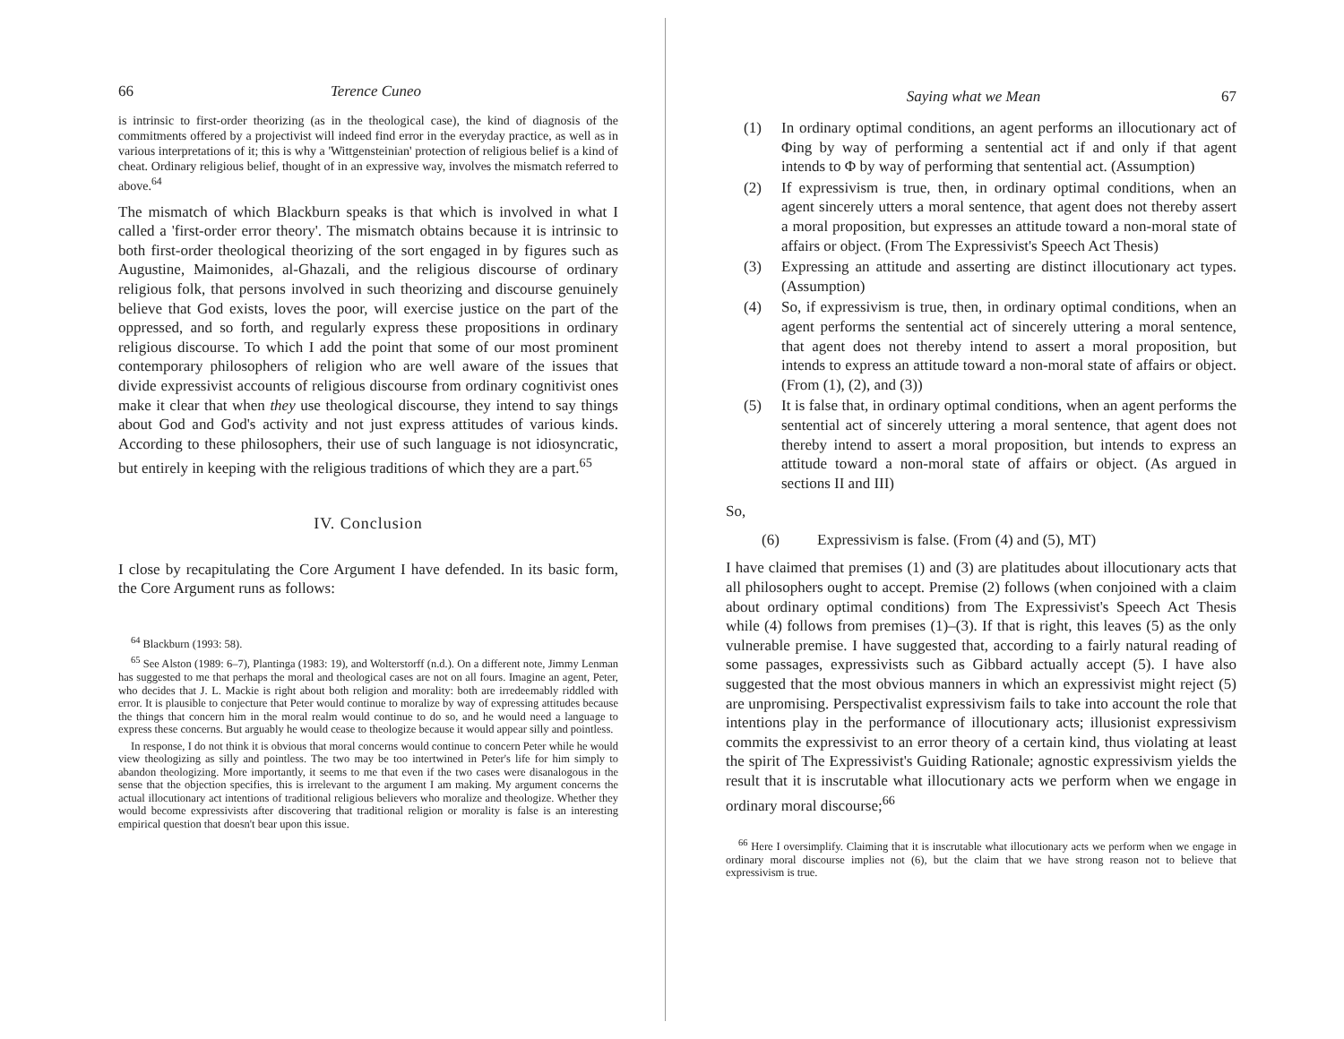66 Terence Cuneo
is intrinsic to first-order theorizing (as in the theological case), the kind of diagnosis of the commitments offered by a projectivist will indeed find error in the everyday practice, as well as in various interpretations of it; this is why a 'Wittgensteinian' protection of religious belief is a kind of cheat. Ordinary religious belief, thought of in an expressive way, involves the mismatch referred to above.<sup>64</sup>
The mismatch of which Blackburn speaks is that which is involved in what I called a 'first-order error theory'. The mismatch obtains because it is intrinsic to both first-order theological theorizing of the sort engaged in by figures such as Augustine, Maimonides, al-Ghazali, and the religious discourse of ordinary religious folk, that persons involved in such theorizing and discourse genuinely believe that God exists, loves the poor, will exercise justice on the part of the oppressed, and so forth, and regularly express these propositions in ordinary religious discourse. To which I add the point that some of our most prominent contemporary philosophers of religion who are well aware of the issues that divide expressivist accounts of religious discourse from ordinary cognitivist ones make it clear that when they use theological discourse, they intend to say things about God and God's activity and not just express attitudes of various kinds. According to these philosophers, their use of such language is not idiosyncratic, but entirely in keeping with the religious traditions of which they are a part.<sup>65</sup>
IV. Conclusion
I close by recapitulating the Core Argument I have defended. In its basic form, the Core Argument runs as follows:
<sup>64</sup> Blackburn (1993: 58).
<sup>65</sup> See Alston (1989: 6–7), Plantinga (1983: 19), and Wolterstorff (n.d.). On a different note, Jimmy Lenman has suggested to me that perhaps the moral and theological cases are not on all fours. Imagine an agent, Peter, who decides that J. L. Mackie is right about both religion and morality: both are irredeemably riddled with error. It is plausible to conjecture that Peter would continue to moralize by way of expressing attitudes because the things that concern him in the moral realm would continue to do so, and he would need a language to express these concerns. But arguably he would cease to theologize because it would appear silly and pointless.
In response, I do not think it is obvious that moral concerns would continue to concern Peter while he would view theologizing as silly and pointless. The two may be too intertwined in Peter's life for him simply to abandon theologizing. More importantly, it seems to me that even if the two cases were disanalogous in the sense that the objection specifies, this is irrelevant to the argument I am making. My argument concerns the actual illocutionary act intentions of traditional religious believers who moralize and theologize. Whether they would become expressivists after discovering that traditional religion or morality is false is an interesting empirical question that doesn't bear upon this issue.
Saying what we Mean 67
(1) In ordinary optimal conditions, an agent performs an illocutionary act of Φing by way of performing a sentential act if and only if that agent intends to Φ by way of performing that sentential act. (Assumption)
(2) If expressivism is true, then, in ordinary optimal conditions, when an agent sincerely utters a moral sentence, that agent does not thereby assert a moral proposition, but expresses an attitude toward a non-moral state of affairs or object. (From The Expressivist's Speech Act Thesis)
(3) Expressing an attitude and asserting are distinct illocutionary act types. (Assumption)
(4) So, if expressivism is true, then, in ordinary optimal conditions, when an agent performs the sentential act of sincerely uttering a moral sentence, that agent does not thereby intend to assert a moral proposition, but intends to express an attitude toward a non-moral state of affairs or object. (From (1), (2), and (3))
(5) It is false that, in ordinary optimal conditions, when an agent performs the sentential act of sincerely uttering a moral sentence, that agent does not thereby intend to assert a moral proposition, but intends to express an attitude toward a non-moral state of affairs or object. (As argued in sections II and III)
So,
(6) Expressivism is false. (From (4) and (5), MT)
I have claimed that premises (1) and (3) are platitudes about illocutionary acts that all philosophers ought to accept. Premise (2) follows (when conjoined with a claim about ordinary optimal conditions) from The Expressivist's Speech Act Thesis while (4) follows from premises (1)–(3). If that is right, this leaves (5) as the only vulnerable premise. I have suggested that, according to a fairly natural reading of some passages, expressivists such as Gibbard actually accept (5). I have also suggested that the most obvious manners in which an expressivist might reject (5) are unpromising. Perspectivalist expressivism fails to take into account the role that intentions play in the performance of illocutionary acts; illusionist expressivism commits the expressivist to an error theory of a certain kind, thus violating at least the spirit of The Expressivist's Guiding Rationale; agnostic expressivism yields the result that it is inscrutable what illocutionary acts we perform when we engage in ordinary moral discourse;<sup>66</sup>
<sup>66</sup> Here I oversimplify. Claiming that it is inscrutable what illocutionary acts we perform when we engage in ordinary moral discourse implies not (6), but the claim that we have strong reason not to believe that expressivism is true.